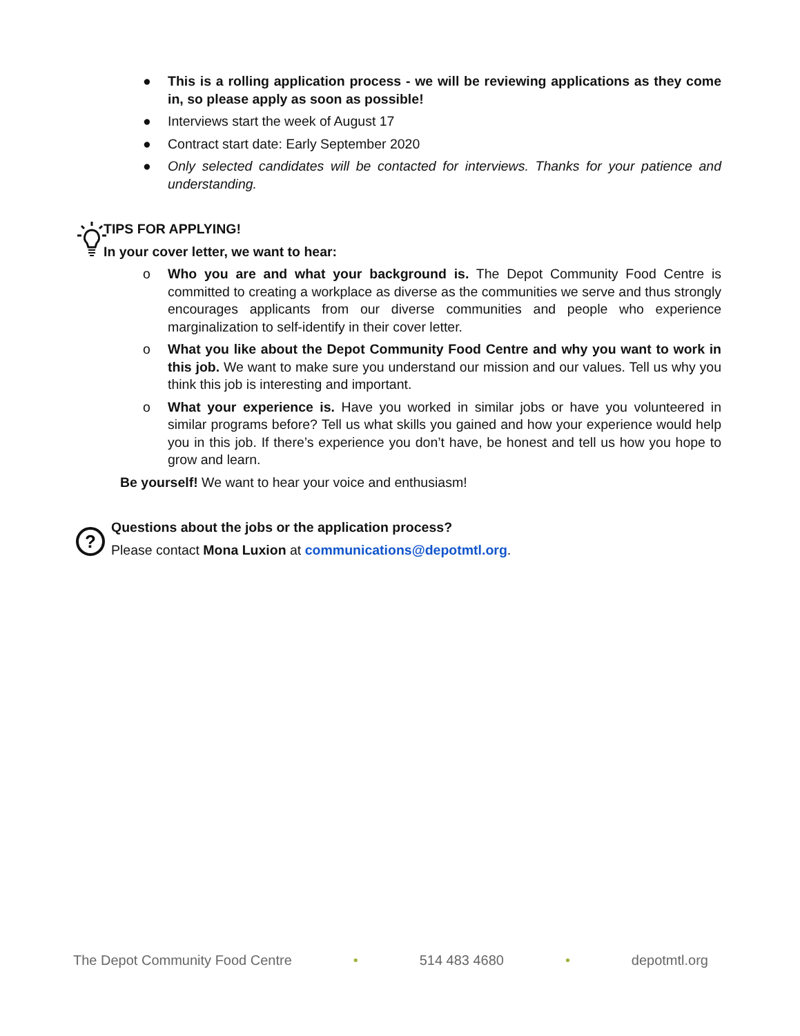● This is a rolling application process - we will be reviewing applications as they come in, so please apply as soon as possible!
● Interviews start the week of August 17
● Contract start date: Early September 2020
● Only selected candidates will be contacted for interviews. Thanks for your patience and understanding.
TIPS FOR APPLYING!
In your cover letter, we want to hear:
o Who you are and what your background is. The Depot Community Food Centre is committed to creating a workplace as diverse as the communities we serve and thus strongly encourages applicants from our diverse communities and people who experience marginalization to self-identify in their cover letter.
o What you like about the Depot Community Food Centre and why you want to work in this job. We want to make sure you understand our mission and our values. Tell us why you think this job is interesting and important.
o What your experience is. Have you worked in similar jobs or have you volunteered in similar programs before? Tell us what skills you gained and how your experience would help you in this job. If there’s experience you don’t have, be honest and tell us how you hope to grow and learn.
Be yourself! We want to hear your voice and enthusiasm!
?
Questions about the jobs or the application process?
Please contact Mona Luxion at communications@depotmtl.org.
The Depot Community Food Centre • 514 483 4680 • depotmtl.org